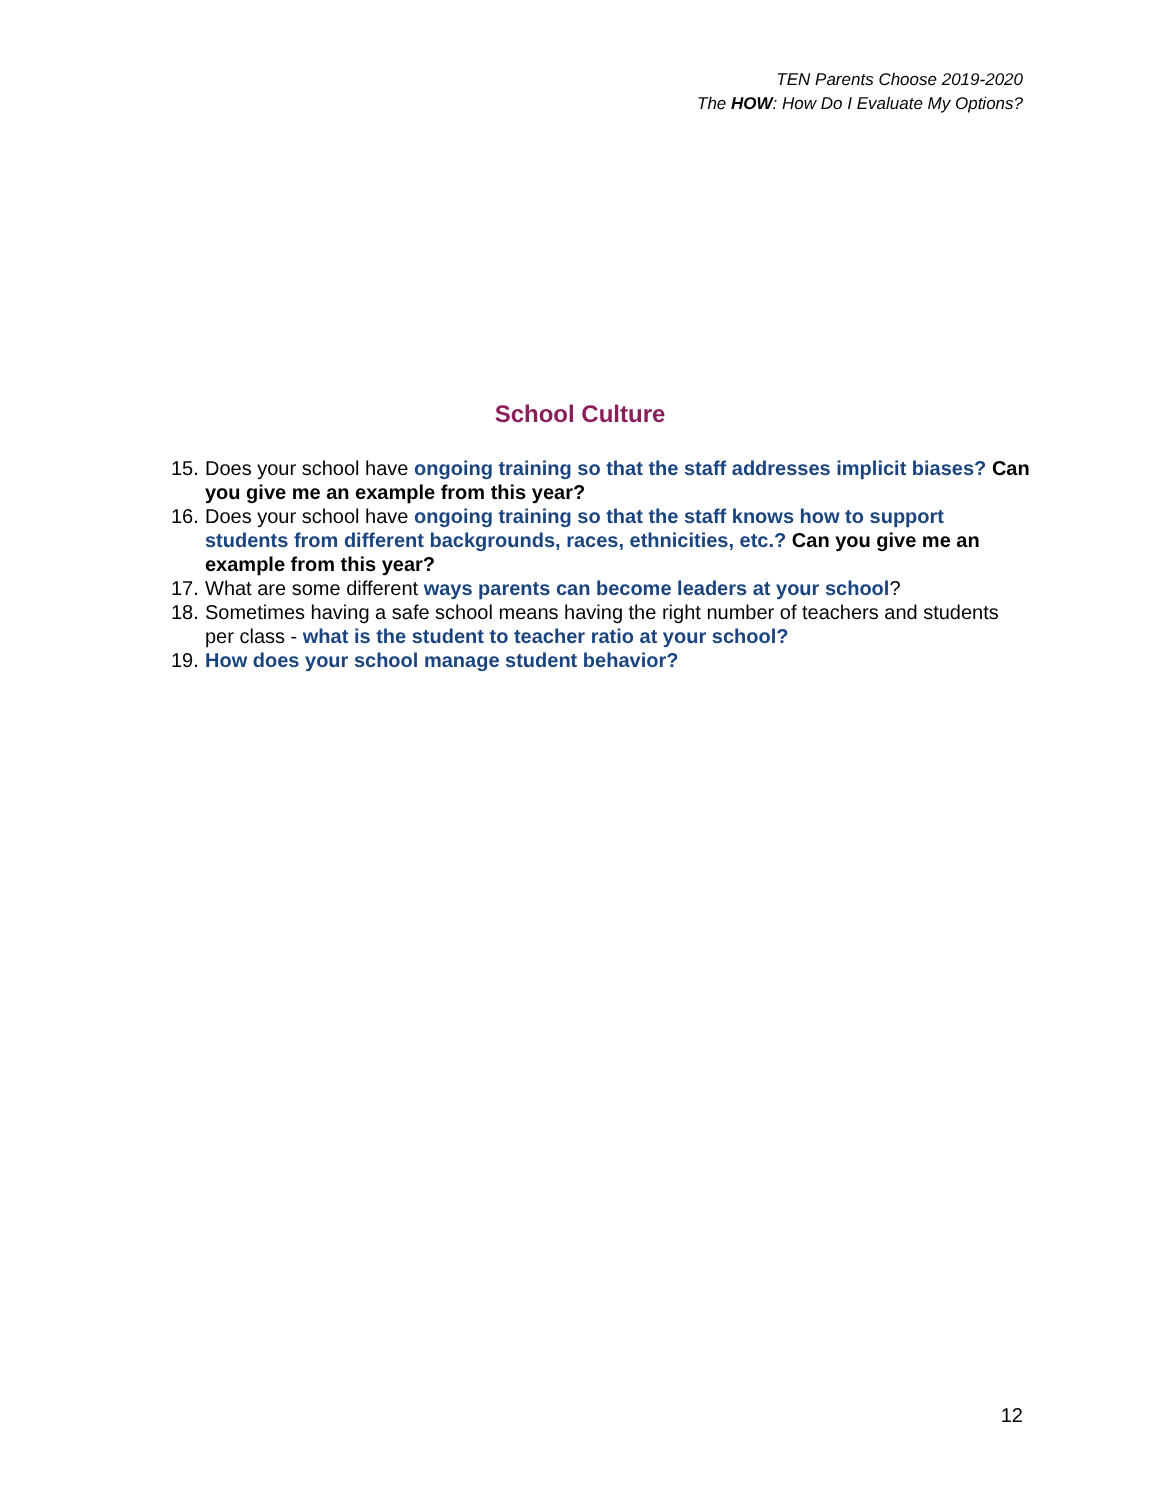TEN Parents Choose 2019-2020
The HOW: How Do I Evaluate My Options?
School Culture
15. Does your school have ongoing training so that the staff addresses implicit biases? Can you give me an example from this year?
16. Does your school have ongoing training so that the staff knows how to support students from different backgrounds, races, ethnicities, etc.? Can you give me an example from this year?
17. What are some different ways parents can become leaders at your school?
18. Sometimes having a safe school means having the right number of teachers and students per class - what is the student to teacher ratio at your school?
19. How does your school manage student behavior?
12